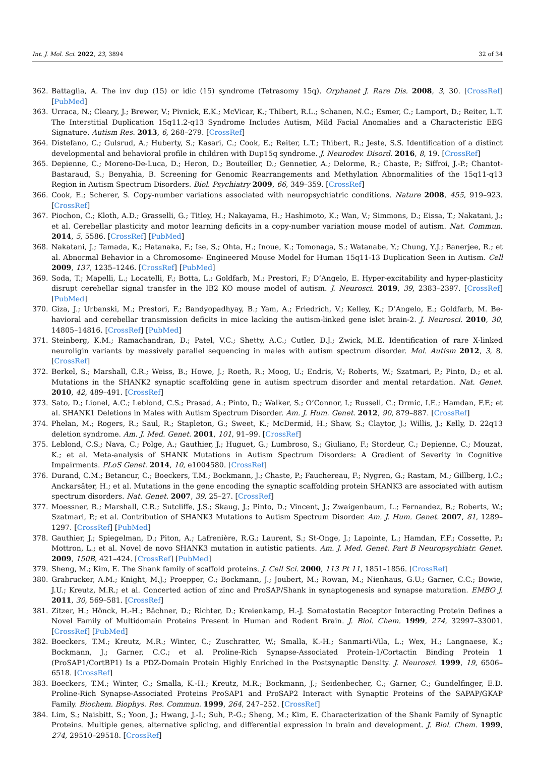Int. J. Mol. Sci. 2022, 23, 3894 32 of 34
362. Battaglia, A. The inv dup (15) or idic (15) syndrome (Tetrasomy 15q). Orphanet J. Rare Dis. 2008, 3, 30. [CrossRef] [PubMed]
363. Urraca, N.; Cleary, J.; Brewer, V.; Pivnick, E.K.; McVicar, K.; Thibert, R.L.; Schanen, N.C.; Esmer, C.; Lamport, D.; Reiter, L.T. The Interstitial Duplication 15q11.2-q13 Syndrome Includes Autism, Mild Facial Anomalies and a Characteristic EEG Signature. Autism Res. 2013, 6, 268–279. [CrossRef]
364. Distefano, C.; Gulsrud, A.; Huberty, S.; Kasari, C.; Cook, E.; Reiter, L.T.; Thibert, R.; Jeste, S.S. Identification of a distinct developmental and behavioral profile in children with Dup15q syndrome. J. Neurodev. Disord. 2016, 8, 19. [CrossRef]
365. Depienne, C.; Moreno-De-Luca, D.; Heron, D.; Bouteiller, D.; Gennetier, A.; Delorme, R.; Chaste, P.; Siffroi, J.-P.; Chantot-Bastaraud, S.; Benyahia, B. Screening for Genomic Rearrangements and Methylation Abnormalities of the 15q11-q13 Region in Autism Spectrum Disorders. Biol. Psychiatry 2009, 66, 349–359. [CrossRef]
366. Cook, E.; Scherer, S. Copy-number variations associated with neuropsychiatric conditions. Nature 2008, 455, 919–923. [CrossRef]
367. Piochon, C.; Kloth, A.D.; Grasselli, G.; Titley, H.; Nakayama, H.; Hashimoto, K.; Wan, V.; Simmons, D.; Eissa, T.; Nakatani, J.; et al. Cerebellar plasticity and motor learning deficits in a copy-number variation mouse model of autism. Nat. Commun. 2014, 5, 5586. [CrossRef] [PubMed]
368. Nakatani, J.; Tamada, K.; Hatanaka, F.; Ise, S.; Ohta, H.; Inoue, K.; Tomonaga, S.; Watanabe, Y.; Chung, Y.J.; Banerjee, R.; et al. Abnormal Behavior in a Chromosome- Engineered Mouse Model for Human 15q11-13 Duplication Seen in Autism. Cell 2009, 137, 1235–1246. [CrossRef] [PubMed]
369. Soda, T.; Mapelli, L.; Locatelli, F.; Botta, L.; Goldfarb, M.; Prestori, F.; D’Angelo, E. Hyper-excitability and hyper-plasticity disrupt cerebellar signal transfer in the IB2 KO mouse model of autism. J. Neurosci. 2019, 39, 2383–2397. [CrossRef] [PubMed]
370. Giza, J.; Urbanski, M.; Prestori, F.; Bandyopadhyay, B.; Yam, A.; Friedrich, V.; Kelley, K.; D’Angelo, E.; Goldfarb, M. Be-havioral and cerebellar transmission deficits in mice lacking the autism-linked gene islet brain-2. J. Neurosci. 2010, 30, 14805–14816. [CrossRef] [PubMed]
371. Steinberg, K.M.; Ramachandran, D.; Patel, V.C.; Shetty, A.C.; Cutler, D.J.; Zwick, M.E. Identification of rare X-linked neuroligin variants by massively parallel sequencing in males with autism spectrum disorder. Mol. Autism 2012, 3, 8. [CrossRef]
372. Berkel, S.; Marshall, C.R.; Weiss, B.; Howe, J.; Roeth, R.; Moog, U.; Endris, V.; Roberts, W.; Szatmari, P.; Pinto, D.; et al. Mutations in the SHANK2 synaptic scaffolding gene in autism spectrum disorder and mental retardation. Nat. Genet. 2010, 42, 489–491. [CrossRef]
373. Sato, D.; Lionel, A.C.; Leblond, C.S.; Prasad, A.; Pinto, D.; Walker, S.; O’Connor, I.; Russell, C.; Drmic, I.E.; Hamdan, F.F.; et al. SHANK1 Deletions in Males with Autism Spectrum Disorder. Am. J. Hum. Genet. 2012, 90, 879–887. [CrossRef]
374. Phelan, M.; Rogers, R.; Saul, R.; Stapleton, G.; Sweet, K.; McDermid, H.; Shaw, S.; Claytor, J.; Willis, J.; Kelly, D. 22q13 deletion syndrome. Am. J. Med. Genet. 2001, 101, 91–99. [CrossRef]
375. Leblond, C.S.; Nava, C.; Polge, A.; Gauthier, J.; Huguet, G.; Lumbroso, S.; Giuliano, F.; Stordeur, C.; Depienne, C.; Mouzat, K.; et al. Meta-analysis of SHANK Mutations in Autism Spectrum Disorders: A Gradient of Severity in Cognitive Impairments. PLoS Genet. 2014, 10, e1004580. [CrossRef]
376. Durand, C.M.; Betancur, C.; Boeckers, T.M.; Bockmann, J.; Chaste, P.; Fauchereau, F.; Nygren, G.; Rastam, M.; Gillberg, I.C.; Anckarsäter, H.; et al. Mutations in the gene encoding the synaptic scaffolding protein SHANK3 are associated with autism spectrum disorders. Nat. Genet. 2007, 39, 25–27. [CrossRef]
377. Moessner, R.; Marshall, C.R.; Sutcliffe, J.S.; Skaug, J.; Pinto, D.; Vincent, J.; Zwaigenbaum, L.; Fernandez, B.; Roberts, W.; Szatmari, P.; et al. Contribution of SHANK3 Mutations to Autism Spectrum Disorder. Am. J. Hum. Genet. 2007, 81, 1289–1297. [CrossRef] [PubMed]
378. Gauthier, J.; Spiegelman, D.; Piton, A.; Lafrenière, R.G.; Laurent, S.; St-Onge, J.; Lapointe, L.; Hamdan, F.F.; Cossette, P.; Mottron, L.; et al. Novel de novo SHANK3 mutation in autistic patients. Am. J. Med. Genet. Part B Neuropsychiatr. Genet. 2009, 150B, 421–424. [CrossRef] [PubMed]
379. Sheng, M.; Kim, E. The Shank family of scaffold proteins. J. Cell Sci. 2000, 113 Pt 11, 1851–1856. [CrossRef]
380. Grabrucker, A.M.; Knight, M.J.; Proepper, C.; Bockmann, J.; Joubert, M.; Rowan, M.; Nienhaus, G.U.; Garner, C.C.; Bowie, J.U.; Kreutz, M.R.; et al. Concerted action of zinc and ProSAP/Shank in synaptogenesis and synapse maturation. EMBO J. 2011, 30, 569–581. [CrossRef]
381. Zitzer, H.; Hönck, H.-H.; Bächner, D.; Richter, D.; Kreienkamp, H.-J. Somatostatin Receptor Interacting Protein Defines a Novel Family of Multidomain Proteins Present in Human and Rodent Brain. J. Biol. Chem. 1999, 274, 32997–33001. [CrossRef] [PubMed]
382. Boeckers, T.M.; Kreutz, M.R.; Winter, C.; Zuschratter, W.; Smalla, K.-H.; Sanmarti-Vila, L.; Wex, H.; Langnaese, K.; Bockmann, J.; Garner, C.C.; et al. Proline-Rich Synapse-Associated Protein-1/Cortactin Binding Protein 1 (ProSAP1/CortBP1) Is a PDZ-Domain Protein Highly Enriched in the Postsynaptic Density. J. Neurosci. 1999, 19, 6506–6518. [CrossRef]
383. Boeckers, T.M.; Winter, C.; Smalla, K.-H.; Kreutz, M.R.; Bockmann, J.; Seidenbecher, C.; Garner, C.; Gundelfinger, E.D. Proline-Rich Synapse-Associated Proteins ProSAP1 and ProSAP2 Interact with Synaptic Proteins of the SAPAP/GKAP Family. Biochem. Biophys. Res. Commun. 1999, 264, 247–252. [CrossRef]
384. Lim, S.; Naisbitt, S.; Yoon, J.; Hwang, J.-I.; Suh, P.-G.; Sheng, M.; Kim, E. Characterization of the Shank Family of Synaptic Proteins. Multiple genes, alternative splicing, and differential expression in brain and development. J. Biol. Chem. 1999, 274, 29510–29518. [CrossRef]